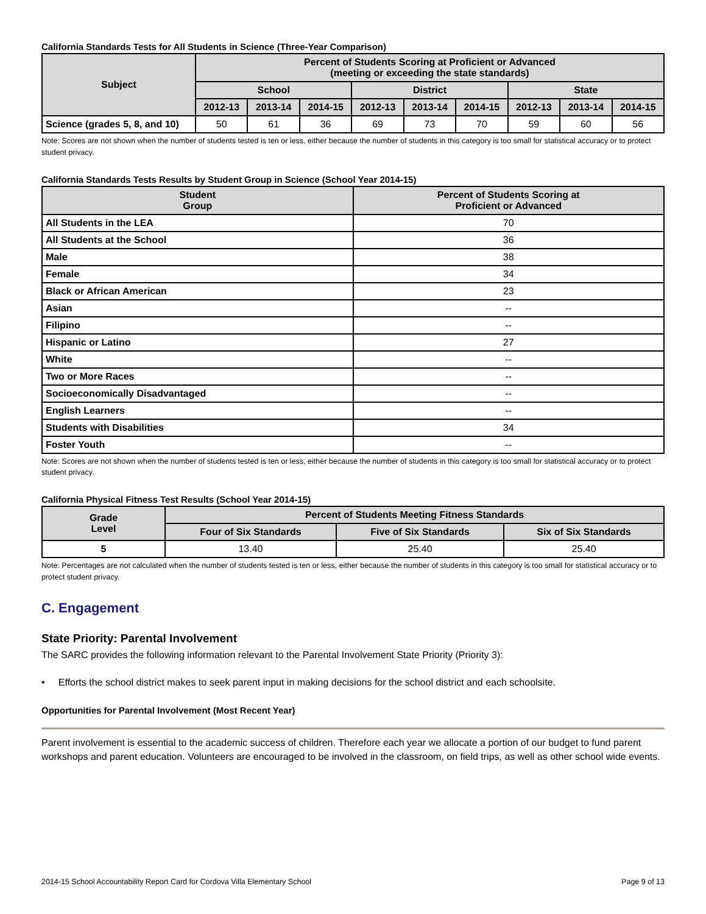California Standards Tests for All Students in Science (Three-Year Comparison)
| Subject | Percent of Students Scoring at Proficient or Advanced (meeting or exceeding the state standards) | | | | | | | | |
| --- | --- | --- | --- | --- | --- | --- | --- | --- | --- |
| | School | | | District | | | State | | |
| | 2012-13 | 2013-14 | 2014-15 | 2012-13 | 2013-14 | 2014-15 | 2012-13 | 2013-14 | 2014-15 |
| Science (grades 5, 8, and 10) | 50 | 61 | 36 | 69 | 73 | 70 | 59 | 60 | 56 |
Note: Scores are not shown when the number of students tested is ten or less, either because the number of students in this category is too small for statistical accuracy or to protect student privacy.
California Standards Tests Results by Student Group in Science (School Year 2014-15)
| Student Group | Percent of Students Scoring at Proficient or Advanced |
| --- | --- |
| All Students in the LEA | 70 |
| All Students at the School | 36 |
| Male | 38 |
| Female | 34 |
| Black or African American | 23 |
| Asian | -- |
| Filipino | -- |
| Hispanic or Latino | 27 |
| White | -- |
| Two or More Races | -- |
| Socioeconomically Disadvantaged | -- |
| English Learners | -- |
| Students with Disabilities | 34 |
| Foster Youth | -- |
Note: Scores are not shown when the number of students tested is ten or less, either because the number of students in this category is too small for statistical accuracy or to protect student privacy.
California Physical Fitness Test Results (School Year 2014-15)
| Grade Level | Percent of Students Meeting Fitness Standards | | |
| --- | --- | --- | --- |
| | Four of Six Standards | Five of Six Standards | Six of Six Standards |
| 5 | 13.40 | 25.40 | 25.40 |
Note: Percentages are not calculated when the number of students tested is ten or less, either because the number of students in this category is too small for statistical accuracy or to protect student privacy.
C. Engagement
State Priority: Parental Involvement
The SARC provides the following information relevant to the Parental Involvement State Priority (Priority 3):
• Efforts the school district makes to seek parent input in making decisions for the school district and each schoolsite.
Opportunities for Parental Involvement (Most Recent Year)
Parent involvement is essential to the academic success of children. Therefore each year we allocate a portion of our budget to fund parent workshops and parent education. Volunteers are encouraged to be involved in the classroom, on field trips, as well as other school wide events.
2014-15 School Accountability Report Card for Cordova Villa Elementary School Page 9 of 13